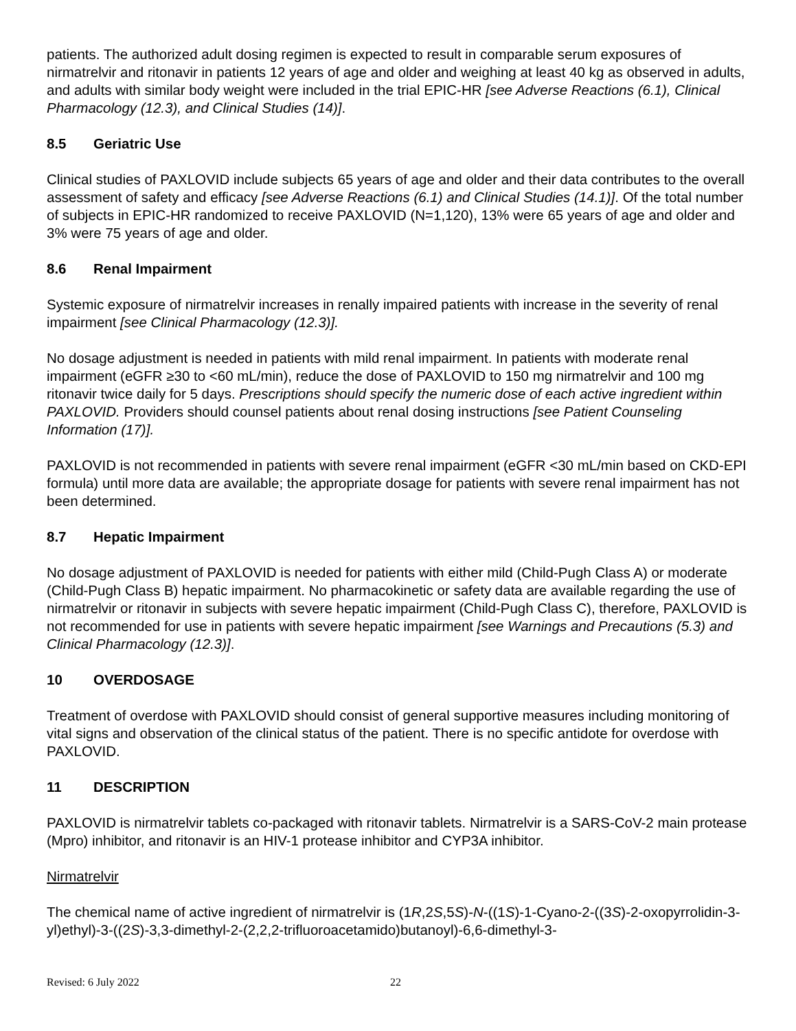patients. The authorized adult dosing regimen is expected to result in comparable serum exposures of nirmatrelvir and ritonavir in patients 12 years of age and older and weighing at least 40 kg as observed in adults, and adults with similar body weight were included in the trial EPIC-HR [see Adverse Reactions (6.1), Clinical Pharmacology (12.3), and Clinical Studies (14)].
8.5 Geriatric Use
Clinical studies of PAXLOVID include subjects 65 years of age and older and their data contributes to the overall assessment of safety and efficacy [see Adverse Reactions (6.1) and Clinical Studies (14.1)]. Of the total number of subjects in EPIC-HR randomized to receive PAXLOVID (N=1,120), 13% were 65 years of age and older and 3% were 75 years of age and older.
8.6 Renal Impairment
Systemic exposure of nirmatrelvir increases in renally impaired patients with increase in the severity of renal impairment [see Clinical Pharmacology (12.3)].
No dosage adjustment is needed in patients with mild renal impairment. In patients with moderate renal impairment (eGFR ≥30 to <60 mL/min), reduce the dose of PAXLOVID to 150 mg nirmatrelvir and 100 mg ritonavir twice daily for 5 days. Prescriptions should specify the numeric dose of each active ingredient within PAXLOVID. Providers should counsel patients about renal dosing instructions [see Patient Counseling Information (17)].
PAXLOVID is not recommended in patients with severe renal impairment (eGFR <30 mL/min based on CKD-EPI formula) until more data are available; the appropriate dosage for patients with severe renal impairment has not been determined.
8.7 Hepatic Impairment
No dosage adjustment of PAXLOVID is needed for patients with either mild (Child-Pugh Class A) or moderate (Child-Pugh Class B) hepatic impairment. No pharmacokinetic or safety data are available regarding the use of nirmatrelvir or ritonavir in subjects with severe hepatic impairment (Child-Pugh Class C), therefore, PAXLOVID is not recommended for use in patients with severe hepatic impairment [see Warnings and Precautions (5.3) and Clinical Pharmacology (12.3)].
10 OVERDOSAGE
Treatment of overdose with PAXLOVID should consist of general supportive measures including monitoring of vital signs and observation of the clinical status of the patient. There is no specific antidote for overdose with PAXLOVID.
11 DESCRIPTION
PAXLOVID is nirmatrelvir tablets co-packaged with ritonavir tablets. Nirmatrelvir is a SARS-CoV-2 main protease (Mpro) inhibitor, and ritonavir is an HIV-1 protease inhibitor and CYP3A inhibitor.
Nirmatrelvir
The chemical name of active ingredient of nirmatrelvir is (1R,2S,5S)-N-((1S)-1-Cyano-2-((3S)-2-oxopyrrolidin-3-yl)ethyl)-3-((2S)-3,3-dimethyl-2-(2,2,2-trifluoroacetamido)butanoyl)-6,6-dimethyl-3-
Revised: 6 July 2022 22